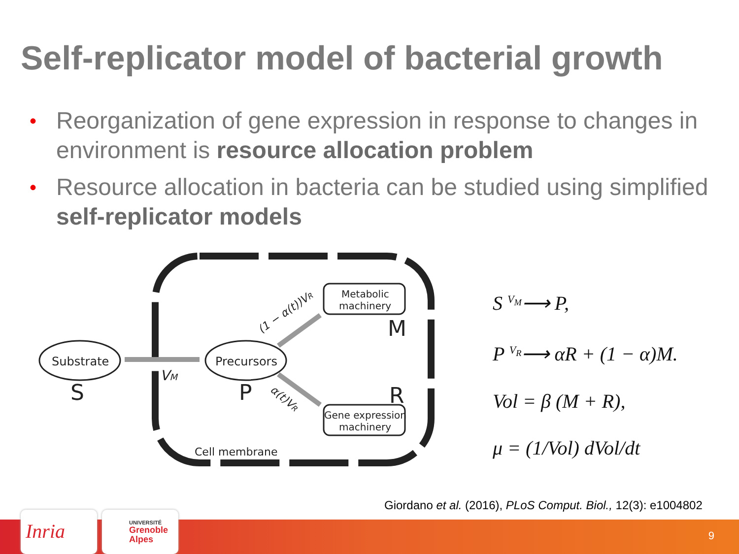Self-replicator model of bacterial growth
• Reorganization of gene expression in response to changes in environment is resource allocation problem
• Resource allocation in bacteria can be studied using simplified self-replicator models
Substrate
S
Precursors
P
Metabolic
machinery
M
Gene expression
machinery
R
VM
(1 − α(t))VR
α(t)VR
Cell membrane
S <sup>V<sub>M</sub></sup>⟶ P,
P <sup>V<sub>R</sub></sup>⟶ αR + (1 − α)M.
Vol = β (M + R),
μ = (1/Vol) dVol/dt
Giordano et al. (2016), PLoS Comput. Biol., 12(3): e1004802
Inria
UNIVERSITÉ
Grenoble
Alpes
9